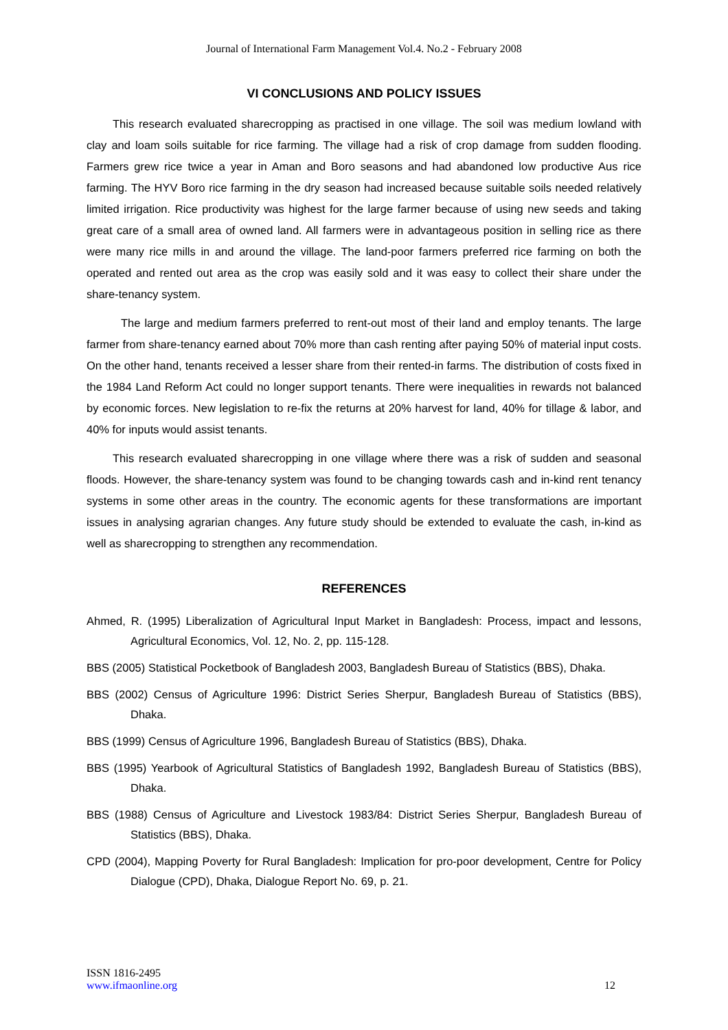Journal of International Farm Management Vol.4. No.2 - February 2008
VI CONCLUSIONS AND POLICY ISSUES
This research evaluated sharecropping as practised in one village. The soil was medium lowland with clay and loam soils suitable for rice farming. The village had a risk of crop damage from sudden flooding. Farmers grew rice twice a year in Aman and Boro seasons and had abandoned low productive Aus rice farming. The HYV Boro rice farming in the dry season had increased because suitable soils needed relatively limited irrigation. Rice productivity was highest for the large farmer because of using new seeds and taking great care of a small area of owned land. All farmers were in advantageous position in selling rice as there were many rice mills in and around the village. The land-poor farmers preferred rice farming on both the operated and rented out area as the crop was easily sold and it was easy to collect their share under the share-tenancy system.
The large and medium farmers preferred to rent-out most of their land and employ tenants. The large farmer from share-tenancy earned about 70% more than cash renting after paying 50% of material input costs. On the other hand, tenants received a lesser share from their rented-in farms. The distribution of costs fixed in the 1984 Land Reform Act could no longer support tenants. There were inequalities in rewards not balanced by economic forces. New legislation to re-fix the returns at 20% harvest for land, 40% for tillage & labor, and 40% for inputs would assist tenants.
This research evaluated sharecropping in one village where there was a risk of sudden and seasonal floods. However, the share-tenancy system was found to be changing towards cash and in-kind rent tenancy systems in some other areas in the country. The economic agents for these transformations are important issues in analysing agrarian changes. Any future study should be extended to evaluate the cash, in-kind as well as sharecropping to strengthen any recommendation.
REFERENCES
Ahmed, R. (1995) Liberalization of Agricultural Input Market in Bangladesh: Process, impact and lessons, Agricultural Economics, Vol. 12, No. 2, pp. 115-128.
BBS (2005) Statistical Pocketbook of Bangladesh 2003, Bangladesh Bureau of Statistics (BBS), Dhaka.
BBS (2002) Census of Agriculture 1996: District Series Sherpur, Bangladesh Bureau of Statistics (BBS), Dhaka.
BBS (1999) Census of Agriculture 1996, Bangladesh Bureau of Statistics (BBS), Dhaka.
BBS (1995) Yearbook of Agricultural Statistics of Bangladesh 1992, Bangladesh Bureau of Statistics (BBS), Dhaka.
BBS (1988) Census of Agriculture and Livestock 1983/84: District Series Sherpur, Bangladesh Bureau of Statistics (BBS), Dhaka.
CPD (2004), Mapping Poverty for Rural Bangladesh: Implication for pro-poor development, Centre for Policy Dialogue (CPD), Dhaka, Dialogue Report No. 69, p. 21.
ISSN 1816-2495
www.ifmaonline.org
12